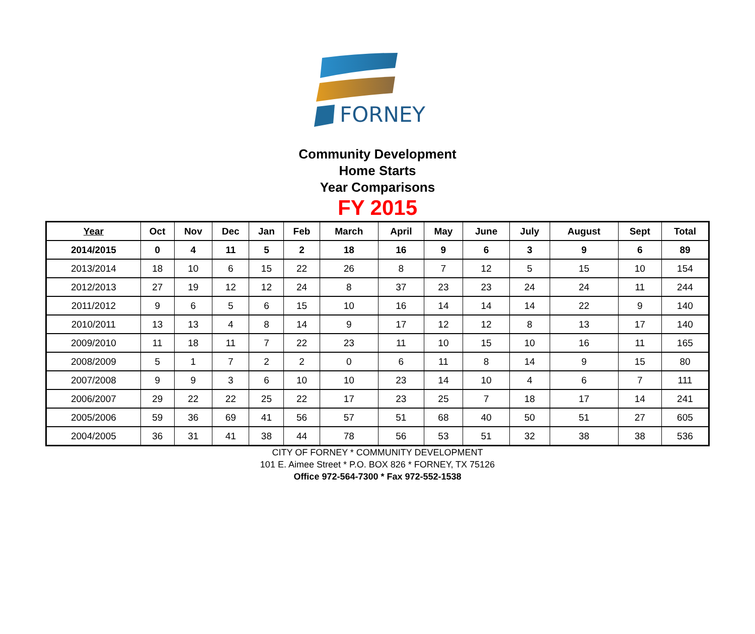FORNEY
Community Development
Home Starts
Year Comparisons
FY 2015
| Year | Oct | Nov | Dec | Jan | Feb | March | April | May | June | July | August | Sept | Total |
| --- | --- | --- | --- | --- | --- | --- | --- | --- | --- | --- | --- | --- | --- |
| 2014/2015 | 0 | 4 | 11 | 5 | 2 | 18 | 16 | 9 | 6 | 3 | 9 | 6 | 89 |
| 2013/2014 | 18 | 10 | 6 | 15 | 22 | 26 | 8 | 7 | 12 | 5 | 15 | 10 | 154 |
| 2012/2013 | 27 | 19 | 12 | 12 | 24 | 8 | 37 | 23 | 23 | 24 | 24 | 11 | 244 |
| 2011/2012 | 9 | 6 | 5 | 6 | 15 | 10 | 16 | 14 | 14 | 14 | 22 | 9 | 140 |
| 2010/2011 | 13 | 13 | 4 | 8 | 14 | 9 | 17 | 12 | 12 | 8 | 13 | 17 | 140 |
| 2009/2010 | 11 | 18 | 11 | 7 | 22 | 23 | 11 | 10 | 15 | 10 | 16 | 11 | 165 |
| 2008/2009 | 5 | 1 | 7 | 2 | 2 | 0 | 6 | 11 | 8 | 14 | 9 | 15 | 80 |
| 2007/2008 | 9 | 9 | 3 | 6 | 10 | 10 | 23 | 14 | 10 | 4 | 6 | 7 | 111 |
| 2006/2007 | 29 | 22 | 22 | 25 | 22 | 17 | 23 | 25 | 7 | 18 | 17 | 14 | 241 |
| 2005/2006 | 59 | 36 | 69 | 41 | 56 | 57 | 51 | 68 | 40 | 50 | 51 | 27 | 605 |
| 2004/2005 | 36 | 31 | 41 | 38 | 44 | 78 | 56 | 53 | 51 | 32 | 38 | 38 | 536 |
CITY OF FORNEY * COMMUNITY DEVELOPMENT
101 E. Aimee Street * P.O. BOX 826 * FORNEY, TX 75126
Office 972-564-7300 * Fax 972-552-1538